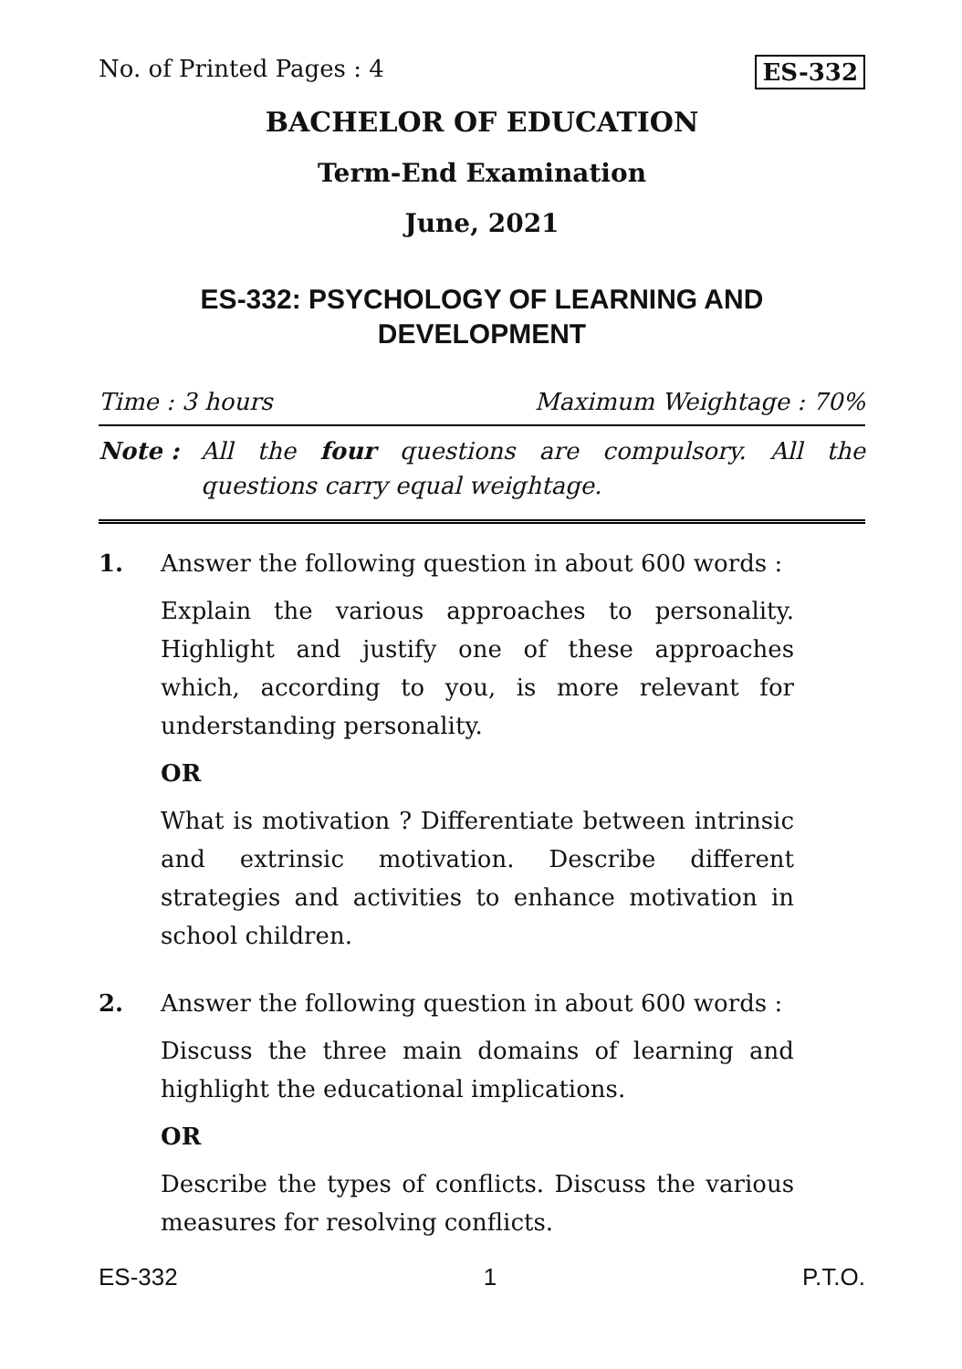No. of Printed Pages : 4 ES-332
BACHELOR OF EDUCATION
Term-End Examination
June, 2021
ES-332: PSYCHOLOGY OF LEARNING AND DEVELOPMENT
Time : 3 hours Maximum Weightage : 70%
Note : All the four questions are compulsory. All the questions carry equal weightage.
1. Answer the following question in about 600 words :
Explain the various approaches to personality. Highlight and justify one of these approaches which, according to you, is more relevant for understanding personality.
OR
What is motivation ? Differentiate between intrinsic and extrinsic motivation. Describe different strategies and activities to enhance motivation in school children.
2. Answer the following question in about 600 words :
Discuss the three main domains of learning and highlight the educational implications.
OR
Describe the types of conflicts. Discuss the various measures for resolving conflicts.
ES-332 1 P.T.O.